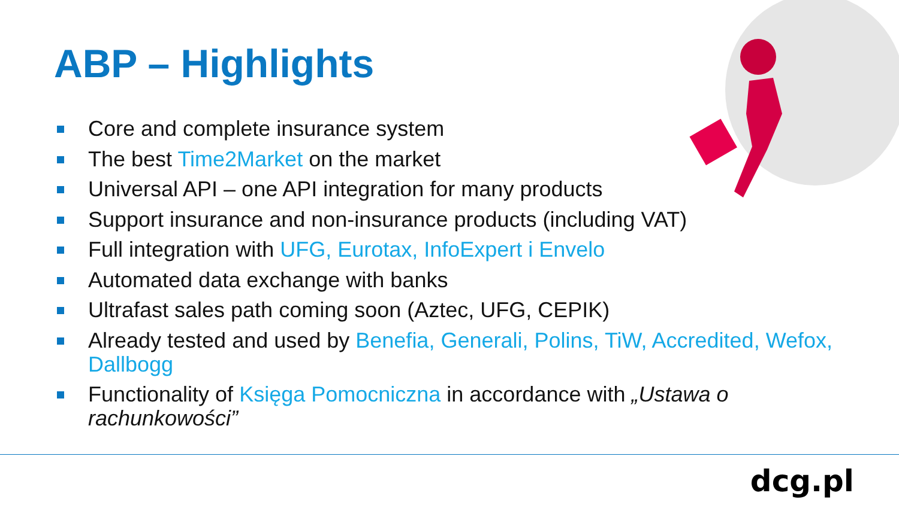ABP – Highlights
Core and complete insurance system
The best Time2Market on the market
Universal API – one API integration for many products
Support insurance and non-insurance products (including VAT)
Full integration with UFG, Eurotax, InfoExpert i Envelo
Automated data exchange with banks
Ultrafast sales path coming soon (Aztec, UFG, CEPIK)
Already tested and used by Benefia, Generali, Polins, TiW, Accredited, Wefox, Dallbogg
Functionality of Księga Pomocniczna in accordance with „Ustawa o rachunkowości”
dcg.pl